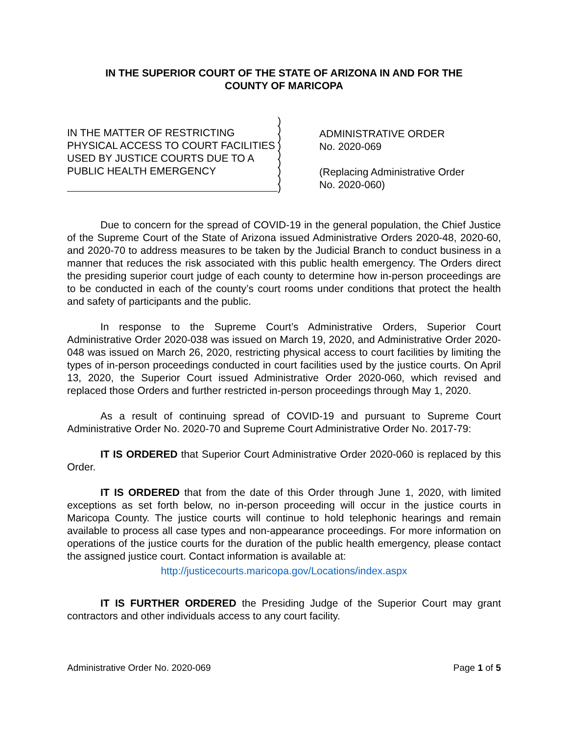IN THE SUPERIOR COURT OF THE STATE OF ARIZONA IN AND FOR THE
COUNTY OF MARICOPA
IN THE MATTER OF RESTRICTING PHYSICAL ACCESS TO COURT FACILITIES USED BY JUSTICE COURTS DUE TO A PUBLIC HEALTH EMERGENCY
)
)
)
)
)
)
)
)
)
ADMINISTRATIVE ORDER
No. 2020-069
(Replacing Administrative Order
No. 2020-060)
Due to concern for the spread of COVID-19 in the general population, the Chief Justice of the Supreme Court of the State of Arizona issued Administrative Orders 2020-48, 2020-60, and 2020-70 to address measures to be taken by the Judicial Branch to conduct business in a manner that reduces the risk associated with this public health emergency. The Orders direct the presiding superior court judge of each county to determine how in-person proceedings are to be conducted in each of the county’s court rooms under conditions that protect the health and safety of participants and the public.
In response to the Supreme Court’s Administrative Orders, Superior Court Administrative Order 2020-038 was issued on March 19, 2020, and Administrative Order 2020-048 was issued on March 26, 2020, restricting physical access to court facilities by limiting the types of in-person proceedings conducted in court facilities used by the justice courts. On April 13, 2020, the Superior Court issued Administrative Order 2020-060, which revised and replaced those Orders and further restricted in-person proceedings through May 1, 2020.
As a result of continuing spread of COVID-19 and pursuant to Supreme Court Administrative Order No. 2020-70 and Supreme Court Administrative Order No. 2017-79:
IT IS ORDERED that Superior Court Administrative Order 2020-060 is replaced by this Order.
IT IS ORDERED that from the date of this Order through June 1, 2020, with limited exceptions as set forth below, no in-person proceeding will occur in the justice courts in Maricopa County. The justice courts will continue to hold telephonic hearings and remain available to process all case types and non-appearance proceedings. For more information on operations of the justice courts for the duration of the public health emergency, please contact the assigned justice court. Contact information is available at:
http://justicecourts.maricopa.gov/Locations/index.aspx
IT IS FURTHER ORDERED the Presiding Judge of the Superior Court may grant contractors and other individuals access to any court facility.
Administrative Order No. 2020-069 Page 1 of 5